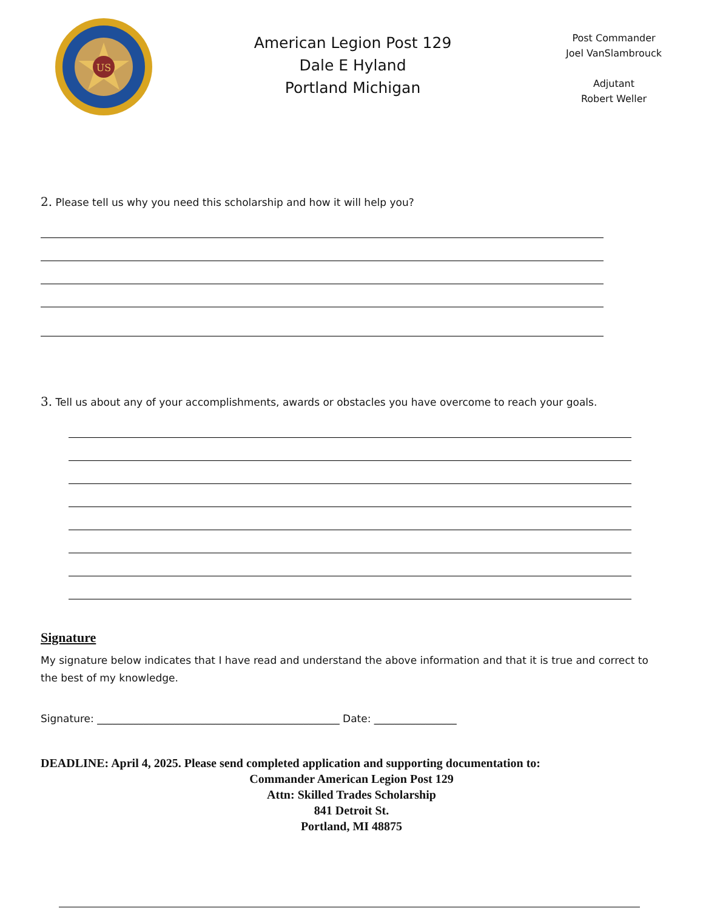US
American Legion Post 129
Dale E Hyland
Portland Michigan
Post Commander
Joel VanSlambrouck
Adjutant
Robert Weller
2. Please tell us why you need this scholarship and how it will help you?
3. Tell us about any of your accomplishments, awards or obstacles you have overcome to reach your goals.
Signature
My signature below indicates that I have read and understand the above information and that it is true and correct to the best of my knowledge.
Signature: _______________________________________________ Date: ________________
DEADLINE: April 4, 2025. Please send completed application and supporting documentation to:
Commander American Legion Post 129
Attn: Skilled Trades Scholarship
841 Detroit St.
Portland, MI 48875